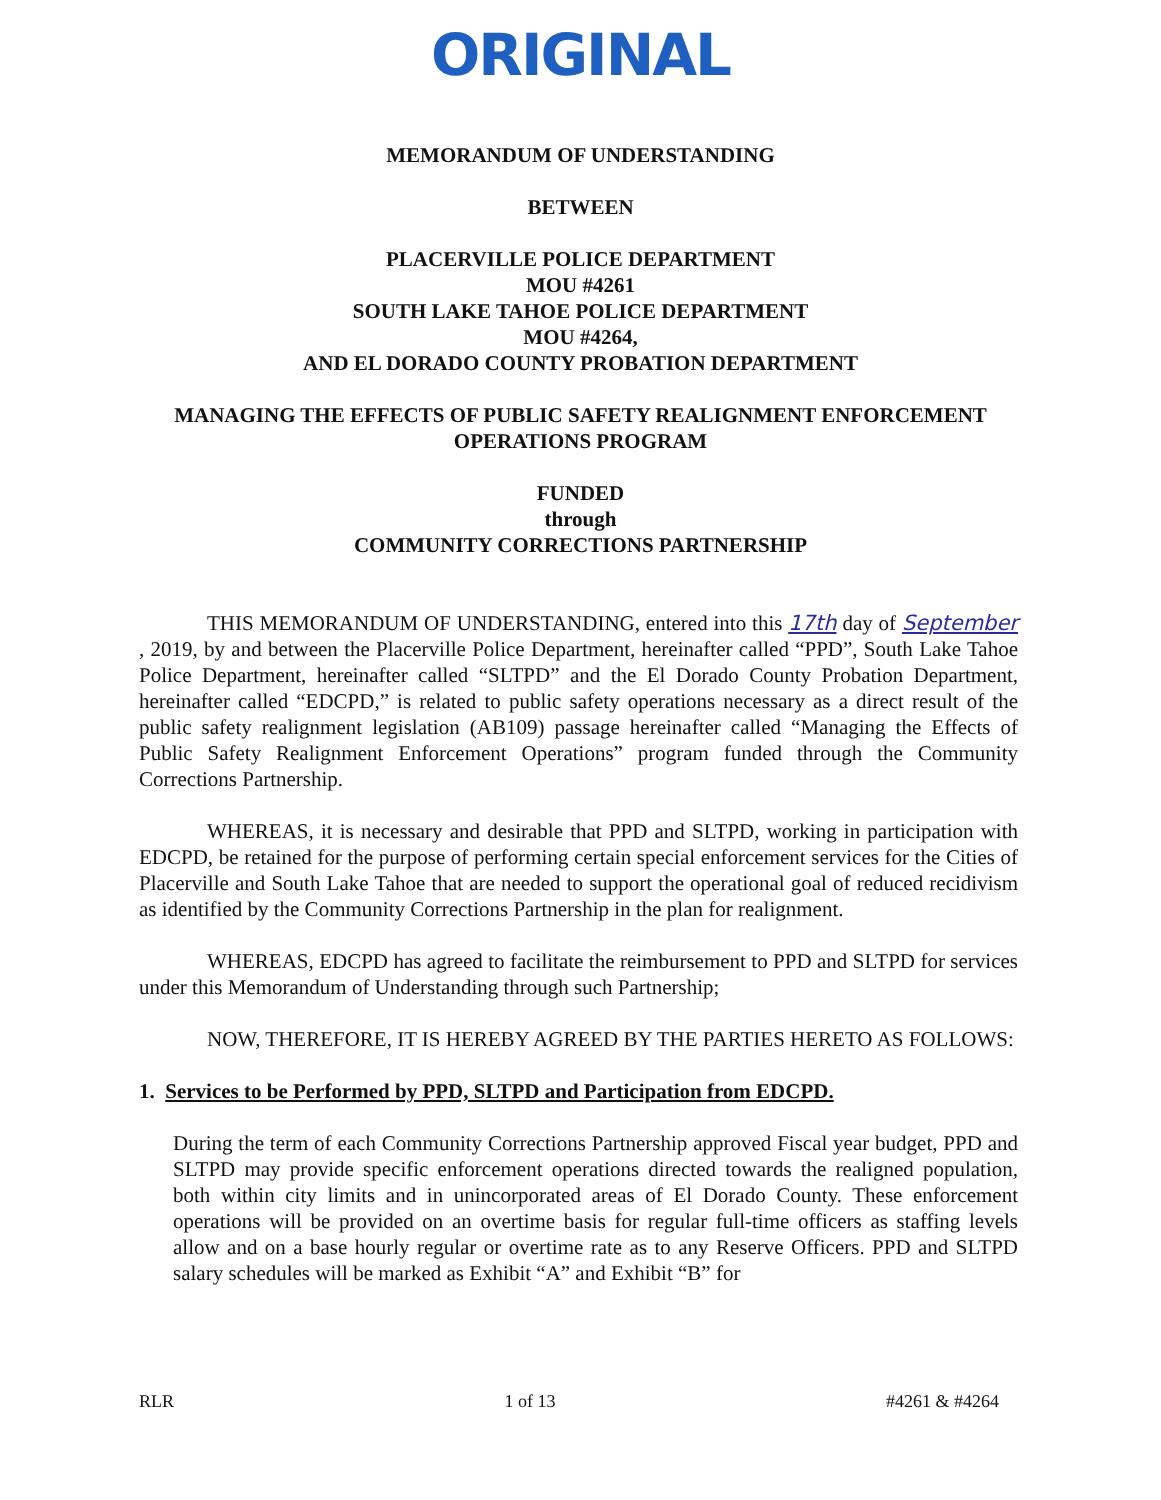ORIGINAL
MEMORANDUM OF UNDERSTANDING
BETWEEN
PLACERVILLE POLICE DEPARTMENT
MOU #4261
SOUTH LAKE TAHOE POLICE DEPARTMENT
MOU #4264,
AND EL DORADO COUNTY PROBATION DEPARTMENT
MANAGING THE EFFECTS OF PUBLIC SAFETY REALIGNMENT ENFORCEMENT
OPERATIONS PROGRAM
FUNDED
through
COMMUNITY CORRECTIONS PARTNERSHIP
THIS MEMORANDUM OF UNDERSTANDING, entered into this 17th day of September , 2019, by and between the Placerville Police Department, hereinafter called “PPD”, South Lake Tahoe Police Department, hereinafter called “SLTPD” and the El Dorado County Probation Department, hereinafter called “EDCPD,” is related to public safety operations necessary as a direct result of the public safety realignment legislation (AB109) passage hereinafter called “Managing the Effects of Public Safety Realignment Enforcement Operations” program funded through the Community Corrections Partnership.
WHEREAS, it is necessary and desirable that PPD and SLTPD, working in participation with EDCPD, be retained for the purpose of performing certain special enforcement services for the Cities of Placerville and South Lake Tahoe that are needed to support the operational goal of reduced recidivism as identified by the Community Corrections Partnership in the plan for realignment.
WHEREAS, EDCPD has agreed to facilitate the reimbursement to PPD and SLTPD for services under this Memorandum of Understanding through such Partnership;
NOW, THEREFORE, IT IS HEREBY AGREED BY THE PARTIES HERETO AS FOLLOWS:
1. Services to be Performed by PPD, SLTPD and Participation from EDCPD.
During the term of each Community Corrections Partnership approved Fiscal year budget, PPD and SLTPD may provide specific enforcement operations directed towards the realigned population, both within city limits and in unincorporated areas of El Dorado County. These enforcement operations will be provided on an overtime basis for regular full-time officers as staffing levels allow and on a base hourly regular or overtime rate as to any Reserve Officers. PPD and SLTPD salary schedules will be marked as Exhibit “A” and Exhibit “B” for
RLR 1 of 13 #4261 & #4264